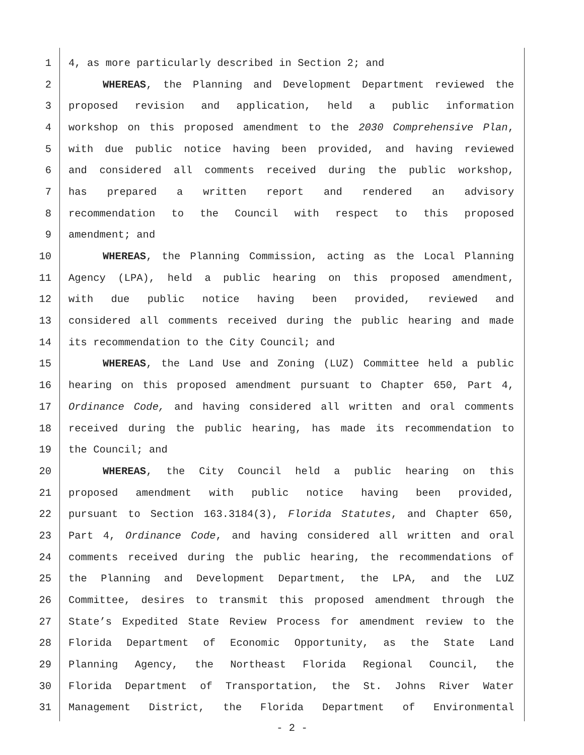1 4, as more particularly described in Section 2; and
2 WHEREAS, the Planning and Development Department reviewed the
3 proposed revision and application, held a public information
4 workshop on this proposed amendment to the 2030 Comprehensive Plan,
5 with due public notice having been provided, and having reviewed
6 and considered all comments received during the public workshop,
7 has prepared a written report and rendered an advisory
8 recommendation to the Council with respect to this proposed
9 amendment; and
10 WHEREAS, the Planning Commission, acting as the Local Planning
11 Agency (LPA), held a public hearing on this proposed amendment,
12 with due public notice having been provided, reviewed and
13 considered all comments received during the public hearing and made
14 its recommendation to the City Council; and
15 WHEREAS, the Land Use and Zoning (LUZ) Committee held a public
16 hearing on this proposed amendment pursuant to Chapter 650, Part 4,
17 Ordinance Code, and having considered all written and oral comments
18 received during the public hearing, has made its recommendation to
19 the Council; and
20 WHEREAS, the City Council held a public hearing on this
21 proposed amendment with public notice having been provided,
22 pursuant to Section 163.3184(3), Florida Statutes, and Chapter 650,
23 Part 4, Ordinance Code, and having considered all written and oral
24 comments received during the public hearing, the recommendations of
25 the Planning and Development Department, the LPA, and the LUZ
26 Committee, desires to transmit this proposed amendment through the
27 State’s Expedited State Review Process for amendment review to the
28 Florida Department of Economic Opportunity, as the State Land
29 Planning Agency, the Northeast Florida Regional Council, the
30 Florida Department of Transportation, the St. Johns River Water
31 Management District, the Florida Department of Environmental
- 2 -